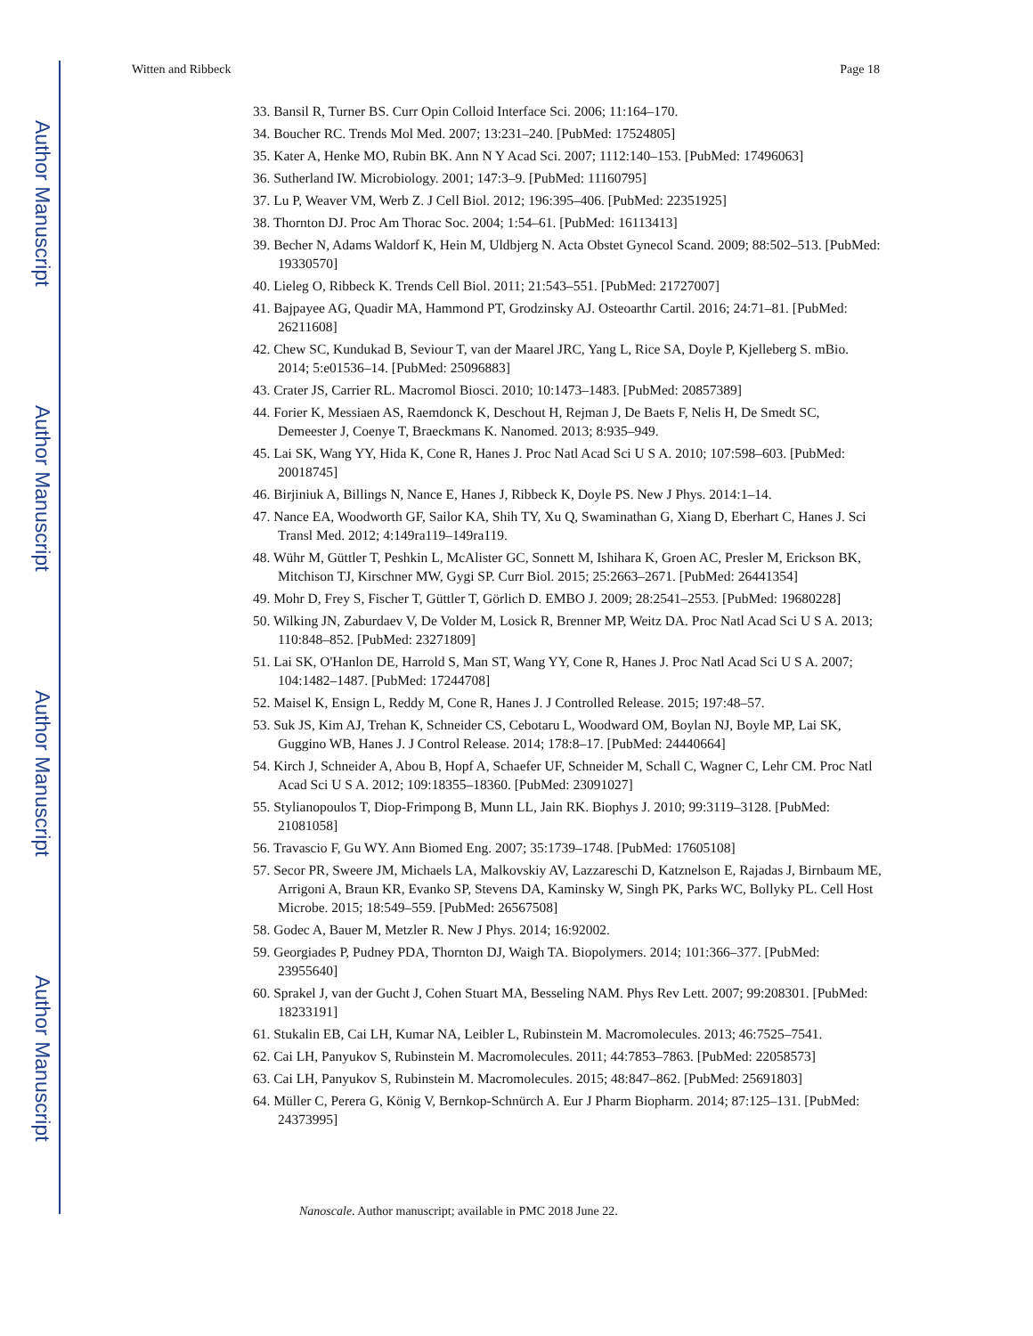Author Manuscript
Author Manuscript
Author Manuscript
Author Manuscript
Witten and Ribbeck Page 18
33. Bansil R, Turner BS. Curr Opin Colloid Interface Sci. 2006; 11:164–170.
34. Boucher RC. Trends Mol Med. 2007; 13:231–240. [PubMed: 17524805]
35. Kater A, Henke MO, Rubin BK. Ann N Y Acad Sci. 2007; 1112:140–153. [PubMed: 17496063]
36. Sutherland IW. Microbiology. 2001; 147:3–9. [PubMed: 11160795]
37. Lu P, Weaver VM, Werb Z. J Cell Biol. 2012; 196:395–406. [PubMed: 22351925]
38. Thornton DJ. Proc Am Thorac Soc. 2004; 1:54–61. [PubMed: 16113413]
39. Becher N, Adams Waldorf K, Hein M, Uldbjerg N. Acta Obstet Gynecol Scand. 2009; 88:502–513. [PubMed: 19330570]
40. Lieleg O, Ribbeck K. Trends Cell Biol. 2011; 21:543–551. [PubMed: 21727007]
41. Bajpayee AG, Quadir MA, Hammond PT, Grodzinsky AJ. Osteoarthr Cartil. 2016; 24:71–81. [PubMed: 26211608]
42. Chew SC, Kundukad B, Seviour T, van der Maarel JRC, Yang L, Rice SA, Doyle P, Kjelleberg S. mBio. 2014; 5:e01536–14. [PubMed: 25096883]
43. Crater JS, Carrier RL. Macromol Biosci. 2010; 10:1473–1483. [PubMed: 20857389]
44. Forier K, Messiaen AS, Raemdonck K, Deschout H, Rejman J, De Baets F, Nelis H, De Smedt SC, Demeester J, Coenye T, Braeckmans K. Nanomed. 2013; 8:935–949.
45. Lai SK, Wang YY, Hida K, Cone R, Hanes J. Proc Natl Acad Sci U S A. 2010; 107:598–603. [PubMed: 20018745]
46. Birjiniuk A, Billings N, Nance E, Hanes J, Ribbeck K, Doyle PS. New J Phys. 2014:1–14.
47. Nance EA, Woodworth GF, Sailor KA, Shih TY, Xu Q, Swaminathan G, Xiang D, Eberhart C, Hanes J. Sci Transl Med. 2012; 4:149ra119–149ra119.
48. Wühr M, Güttler T, Peshkin L, McAlister GC, Sonnett M, Ishihara K, Groen AC, Presler M, Erickson BK, Mitchison TJ, Kirschner MW, Gygi SP. Curr Biol. 2015; 25:2663–2671. [PubMed: 26441354]
49. Mohr D, Frey S, Fischer T, Güttler T, Görlich D. EMBO J. 2009; 28:2541–2553. [PubMed: 19680228]
50. Wilking JN, Zaburdaev V, De Volder M, Losick R, Brenner MP, Weitz DA. Proc Natl Acad Sci U S A. 2013; 110:848–852. [PubMed: 23271809]
51. Lai SK, O'Hanlon DE, Harrold S, Man ST, Wang YY, Cone R, Hanes J. Proc Natl Acad Sci U S A. 2007; 104:1482–1487. [PubMed: 17244708]
52. Maisel K, Ensign L, Reddy M, Cone R, Hanes J. J Controlled Release. 2015; 197:48–57.
53. Suk JS, Kim AJ, Trehan K, Schneider CS, Cebotaru L, Woodward OM, Boylan NJ, Boyle MP, Lai SK, Guggino WB, Hanes J. J Control Release. 2014; 178:8–17. [PubMed: 24440664]
54. Kirch J, Schneider A, Abou B, Hopf A, Schaefer UF, Schneider M, Schall C, Wagner C, Lehr CM. Proc Natl Acad Sci U S A. 2012; 109:18355–18360. [PubMed: 23091027]
55. Stylianopoulos T, Diop-Frimpong B, Munn LL, Jain RK. Biophys J. 2010; 99:3119–3128. [PubMed: 21081058]
56. Travascio F, Gu WY. Ann Biomed Eng. 2007; 35:1739–1748. [PubMed: 17605108]
57. Secor PR, Sweere JM, Michaels LA, Malkovskiy AV, Lazzareschi D, Katznelson E, Rajadas J, Birnbaum ME, Arrigoni A, Braun KR, Evanko SP, Stevens DA, Kaminsky W, Singh PK, Parks WC, Bollyky PL. Cell Host Microbe. 2015; 18:549–559. [PubMed: 26567508]
58. Godec A, Bauer M, Metzler R. New J Phys. 2014; 16:92002.
59. Georgiades P, Pudney PDA, Thornton DJ, Waigh TA. Biopolymers. 2014; 101:366–377. [PubMed: 23955640]
60. Sprakel J, van der Gucht J, Cohen Stuart MA, Besseling NAM. Phys Rev Lett. 2007; 99:208301. [PubMed: 18233191]
61. Stukalin EB, Cai LH, Kumar NA, Leibler L, Rubinstein M. Macromolecules. 2013; 46:7525–7541.
62. Cai LH, Panyukov S, Rubinstein M. Macromolecules. 2011; 44:7853–7863. [PubMed: 22058573]
63. Cai LH, Panyukov S, Rubinstein M. Macromolecules. 2015; 48:847–862. [PubMed: 25691803]
64. Müller C, Perera G, König V, Bernkop-Schnürch A. Eur J Pharm Biopharm. 2014; 87:125–131. [PubMed: 24373995]
Nanoscale. Author manuscript; available in PMC 2018 June 22.